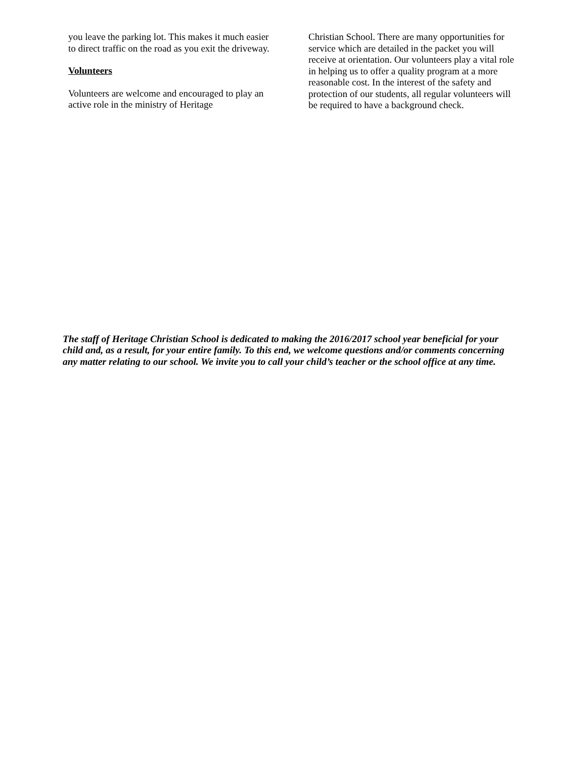you leave the parking lot. This makes it much easier to direct traffic on the road as you exit the driveway.
Volunteers
Volunteers are welcome and encouraged to play an active role in the ministry of Heritage
Christian School. There are many opportunities for service which are detailed in the packet you will receive at orientation. Our volunteers play a vital role in helping us to offer a quality program at a more reasonable cost. In the interest of the safety and protection of our students, all regular volunteers will be required to have a background check.
The staff of Heritage Christian School is dedicated to making the 2016/2017 school year beneficial for your child and, as a result, for your entire family. To this end, we welcome questions and/or comments concerning any matter relating to our school. We invite you to call your child’s teacher or the school office at any time.